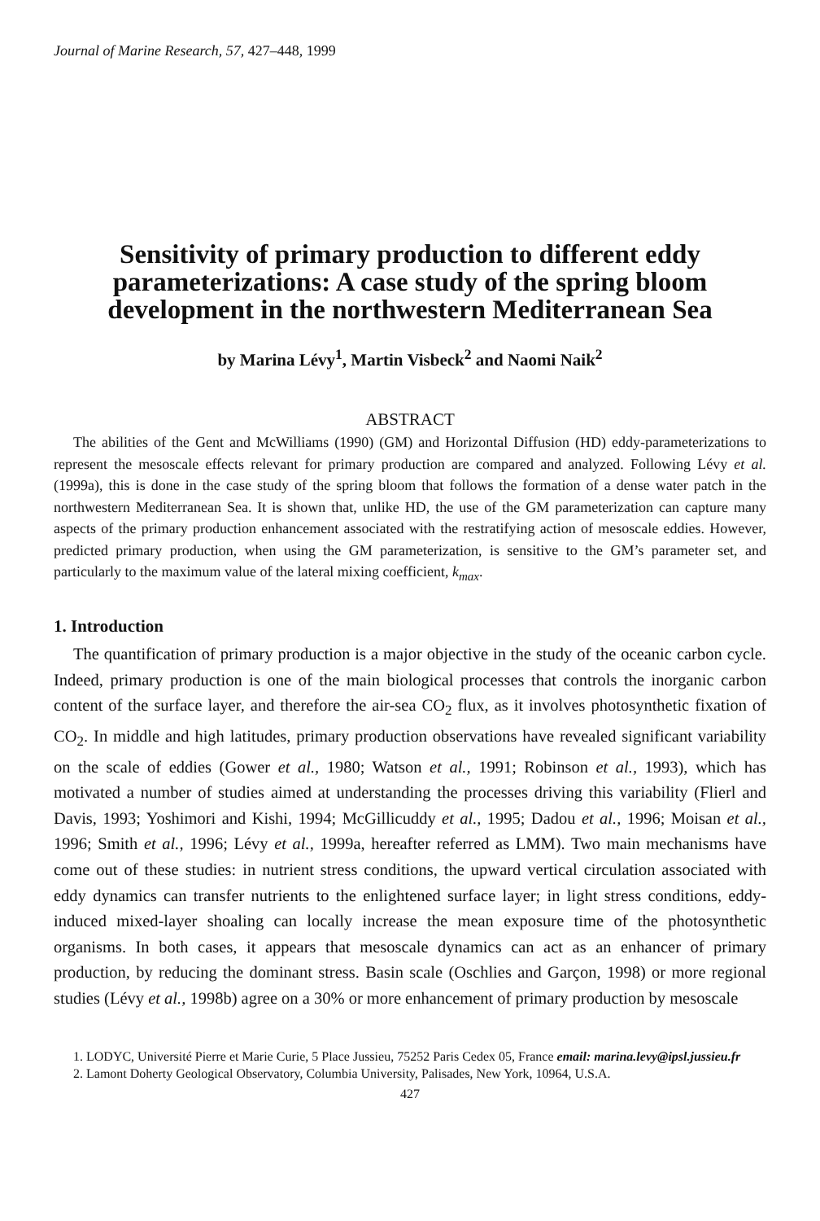Journal of Marine Research, 57, 427–448, 1999
Sensitivity of primary production to different eddy parameterizations: A case study of the spring bloom development in the northwestern Mediterranean Sea
by Marina Lévy<sup>1</sup>, Martin Visbeck<sup>2</sup> and Naomi Naik<sup>2</sup>
ABSTRACT
The abilities of the Gent and McWilliams (1990) (GM) and Horizontal Diffusion (HD) eddy-parameterizations to represent the mesoscale effects relevant for primary production are compared and analyzed. Following Lévy et al. (1999a), this is done in the case study of the spring bloom that follows the formation of a dense water patch in the northwestern Mediterranean Sea. It is shown that, unlike HD, the use of the GM parameterization can capture many aspects of the primary production enhancement associated with the restratifying action of mesoscale eddies. However, predicted primary production, when using the GM parameterization, is sensitive to the GM’s parameter set, and particularly to the maximum value of the lateral mixing coefficient, k<sub>max</sub>.
1. Introduction
The quantification of primary production is a major objective in the study of the oceanic carbon cycle. Indeed, primary production is one of the main biological processes that controls the inorganic carbon content of the surface layer, and therefore the air-sea CO<sub>2</sub> flux, as it involves photosynthetic fixation of CO<sub>2</sub>. In middle and high latitudes, primary production observations have revealed significant variability on the scale of eddies (Gower et al., 1980; Watson et al., 1991; Robinson et al., 1993), which has motivated a number of studies aimed at understanding the processes driving this variability (Flierl and Davis, 1993; Yoshimori and Kishi, 1994; McGillicuddy et al., 1995; Dadou et al., 1996; Moisan et al., 1996; Smith et al., 1996; Lévy et al., 1999a, hereafter referred as LMM). Two main mechanisms have come out of these studies: in nutrient stress conditions, the upward vertical circulation associated with eddy dynamics can transfer nutrients to the enlightened surface layer; in light stress conditions, eddy-induced mixed-layer shoaling can locally increase the mean exposure time of the photosynthetic organisms. In both cases, it appears that mesoscale dynamics can act as an enhancer of primary production, by reducing the dominant stress. Basin scale (Oschlies and Garçon, 1998) or more regional studies (Lévy et al., 1998b) agree on a 30% or more enhancement of primary production by mesoscale
1. LODYC, Université Pierre et Marie Curie, 5 Place Jussieu, 75252 Paris Cedex 05, France email: marina.levy@ipsl.jussieu.fr
2. Lamont Doherty Geological Observatory, Columbia University, Palisades, New York, 10964, U.S.A.
427